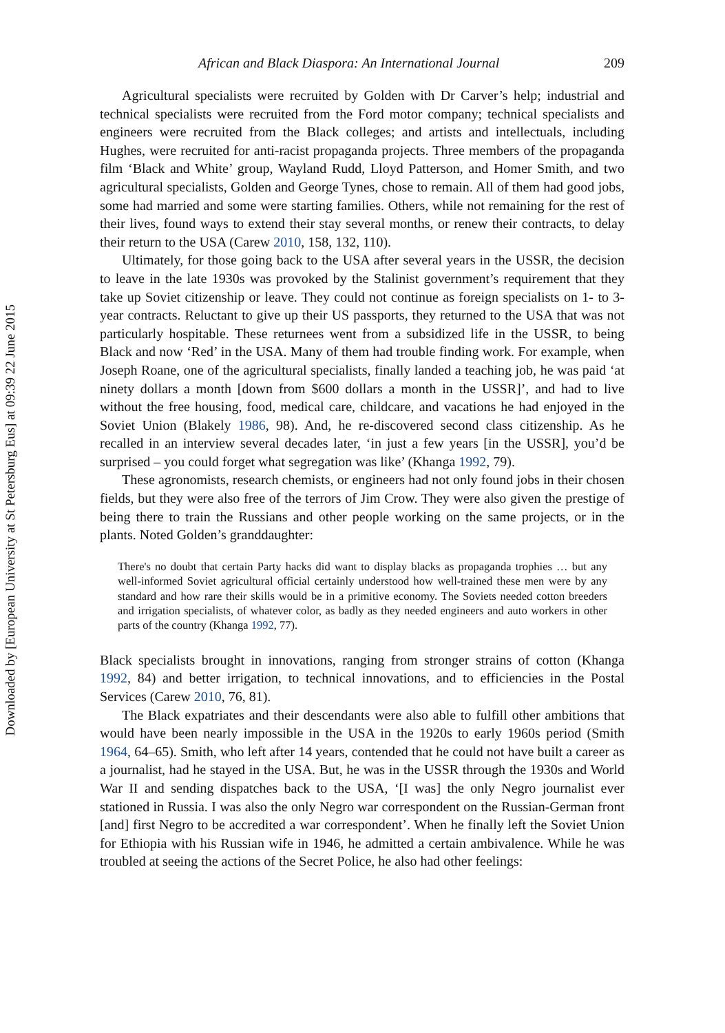Downloaded by [European University at St Petersburg Eus] at 09:39 22 June 2015
African and Black Diaspora: An International Journal 209
Agricultural specialists were recruited by Golden with Dr Carver’s help; industrial and technical specialists were recruited from the Ford motor company; technical specialists and engineers were recruited from the Black colleges; and artists and intellectuals, including Hughes, were recruited for anti-racist propaganda projects. Three members of the propaganda film ‘Black and White’ group, Wayland Rudd, Lloyd Patterson, and Homer Smith, and two agricultural specialists, Golden and George Tynes, chose to remain. All of them had good jobs, some had married and some were starting families. Others, while not remaining for the rest of their lives, found ways to extend their stay several months, or renew their contracts, to delay their return to the USA (Carew 2010, 158, 132, 110).
Ultimately, for those going back to the USA after several years in the USSR, the decision to leave in the late 1930s was provoked by the Stalinist government’s requirement that they take up Soviet citizenship or leave. They could not continue as foreign specialists on 1- to 3-year contracts. Reluctant to give up their US passports, they returned to the USA that was not particularly hospitable. These returnees went from a subsidized life in the USSR, to being Black and now ‘Red’ in the USA. Many of them had trouble finding work. For example, when Joseph Roane, one of the agricultural specialists, finally landed a teaching job, he was paid ‘at ninety dollars a month [down from $600 dollars a month in the USSR]’, and had to live without the free housing, food, medical care, childcare, and vacations he had enjoyed in the Soviet Union (Blakely 1986, 98). And, he re-discovered second class citizenship. As he recalled in an interview several decades later, ‘in just a few years [in the USSR], you’d be surprised – you could forget what segregation was like’ (Khanga 1992, 79).
These agronomists, research chemists, or engineers had not only found jobs in their chosen fields, but they were also free of the terrors of Jim Crow. They were also given the prestige of being there to train the Russians and other people working on the same projects, or in the plants. Noted Golden’s granddaughter:
There's no doubt that certain Party hacks did want to display blacks as propaganda trophies … but any well-informed Soviet agricultural official certainly understood how well-trained these men were by any standard and how rare their skills would be in a primitive economy. The Soviets needed cotton breeders and irrigation specialists, of whatever color, as badly as they needed engineers and auto workers in other parts of the country (Khanga 1992, 77).
Black specialists brought in innovations, ranging from stronger strains of cotton (Khanga 1992, 84) and better irrigation, to technical innovations, and to efficiencies in the Postal Services (Carew 2010, 76, 81).
The Black expatriates and their descendants were also able to fulfill other ambitions that would have been nearly impossible in the USA in the 1920s to early 1960s period (Smith 1964, 64–65). Smith, who left after 14 years, contended that he could not have built a career as a journalist, had he stayed in the USA. But, he was in the USSR through the 1930s and World War II and sending dispatches back to the USA, ‘[I was] the only Negro journalist ever stationed in Russia. I was also the only Negro war correspondent on the Russian-German front [and] first Negro to be accredited a war correspondent’. When he finally left the Soviet Union for Ethiopia with his Russian wife in 1946, he admitted a certain ambivalence. While he was troubled at seeing the actions of the Secret Police, he also had other feelings: